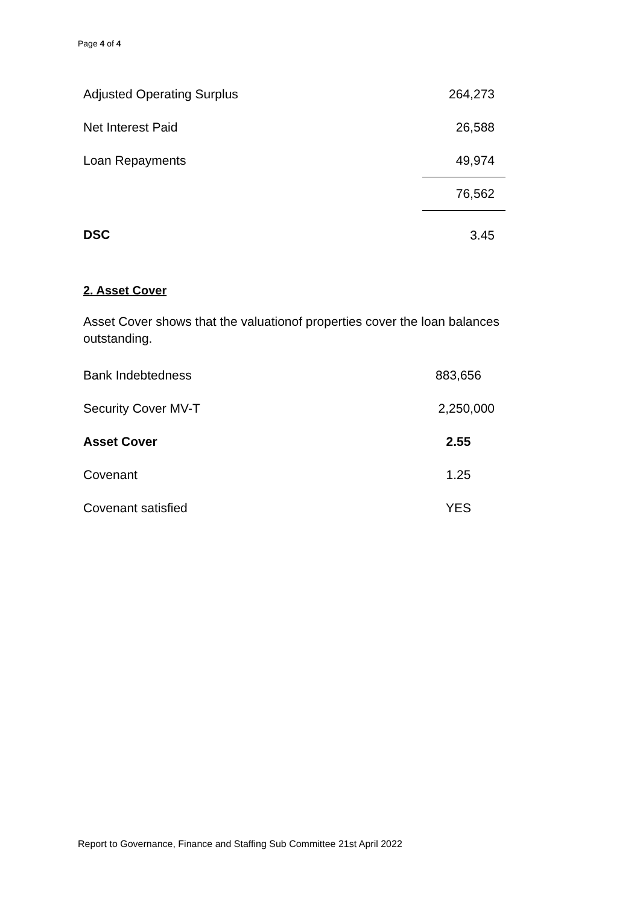Page 4 of 4
| Adjusted Operating Surplus | 264,273 |
| Net Interest Paid | 26,588 |
| Loan Repayments | 49,974 |
| | 76,562 |
| DSC | 3.45 |
2. Asset Cover
Asset Cover shows that the valuationof properties cover the loan balances outstanding.
| Bank Indebtedness | 883,656 |
| Security Cover MV-T | 2,250,000 |
| Asset Cover | 2.55 |
| Covenant | 1.25 |
| Covenant satisfied | YES |
Report to Governance, Finance and Staffing Sub Committee 21st April 2022